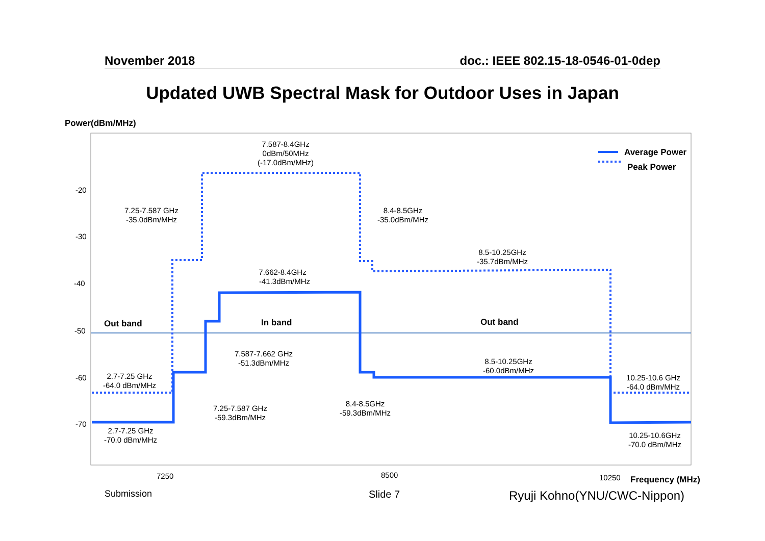November 2018 doc.: IEEE 802.15-18-0546-01-0dep
Updated UWB Spectral Mask for Outdoor Uses in Japan
Power(dBm/MHz)
Average Power
Peak Power
Out band
In band
Out band
Frequency (MHz)
-20
-30
-40
-50
-60
-70
7250
8500
10250
7.587-8.4GHz
0dBm/50MHz
(-17.0dBm/MHz)
7.25-7.587 GHz
-35.0dBm/MHz
8.4-8.5GHz
-35.0dBm/MHz
8.5-10.25GHz
-35.7dBm/MHz
7.662-8.4GHz
-41.3dBm/MHz
7.587-7.662 GHz
-51.3dBm/MHz
8.5-10.25GHz
-60.0dBm/MHz
2.7-7.25 GHz
-64.0 dBm/MHz
10.25-10.6 GHz
-64.0 dBm/MHz
7.25-7.587 GHz
-59.3dBm/MHz
8.4-8.5GHz
-59.3dBm/MHz
2.7-7.25 GHz
-70.0 dBm/MHz
10.25-10.6GHz
-70.0 dBm/MHz
Submission Slide 7 Ryuji Kohno(YNU/CWC-Nippon)